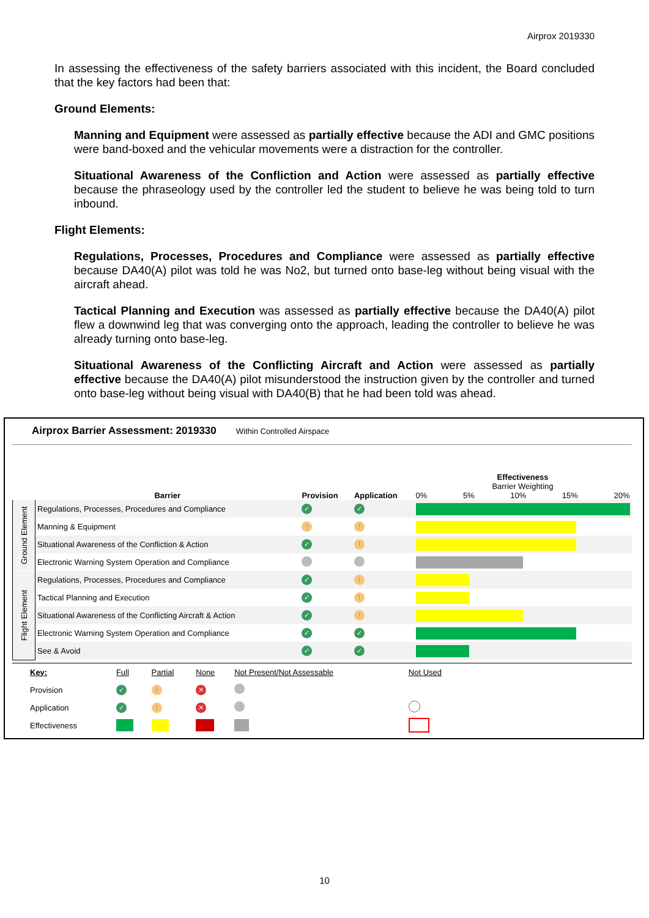Airprox 2019330
In assessing the effectiveness of the safety barriers associated with this incident, the Board concluded that the key factors had been that:
Ground Elements:
Manning and Equipment were assessed as partially effective because the ADI and GMC positions were band-boxed and the vehicular movements were a distraction for the controller.
Situational Awareness of the Confliction and Action were assessed as partially effective because the phraseology used by the controller led the student to believe he was being told to turn inbound.
Flight Elements:
Regulations, Processes, Procedures and Compliance were assessed as partially effective because DA40(A) pilot was told he was No2, but turned onto base-leg without being visual with the aircraft ahead.
Tactical Planning and Execution was assessed as partially effective because the DA40(A) pilot flew a downwind leg that was converging onto the approach, leading the controller to believe he was already turning onto base-leg.
Situational Awareness of the Conflicting Aircraft and Action were assessed as partially effective because the DA40(A) pilot misunderstood the instruction given by the controller and turned onto base-leg without being visual with DA40(B) that he had been told was ahead.
Airprox Barrier Assessment: 2019330 Within Controlled Airspace
| | Barrier | Provision | Application | Effectiveness Barrier Weighting 0% 5% 10% 15% 20% |
| Ground Element | Regulations, Processes, Procedures and Compliance | ✓ | ✓ | |
| | Manning & Equipment | ! | ! | |
| | Situational Awareness of the Confliction & Action | ✓ | ! | |
| | Electronic Warning System Operation and Compliance | | | |
| Flight Element | Regulations, Processes, Procedures and Compliance | ✓ | ! | |
| | Tactical Planning and Execution | ✓ | ! | |
| | Situational Awareness of the Conflicting Aircraft & Action | ✓ | ! | |
| | Electronic Warning System Operation and Compliance | ✓ | ✓ | |
| | See & Avoid | ✓ | ✓ | |
| | Key: | Full | Partial | None | Not Present/Not Assessable | Not Used | |
| | Provision | ✓ | ! | ✕ | | | |
| | Application | ✓ | ! | ✕ | | | |
| | Effectiveness | | | | | | |
10